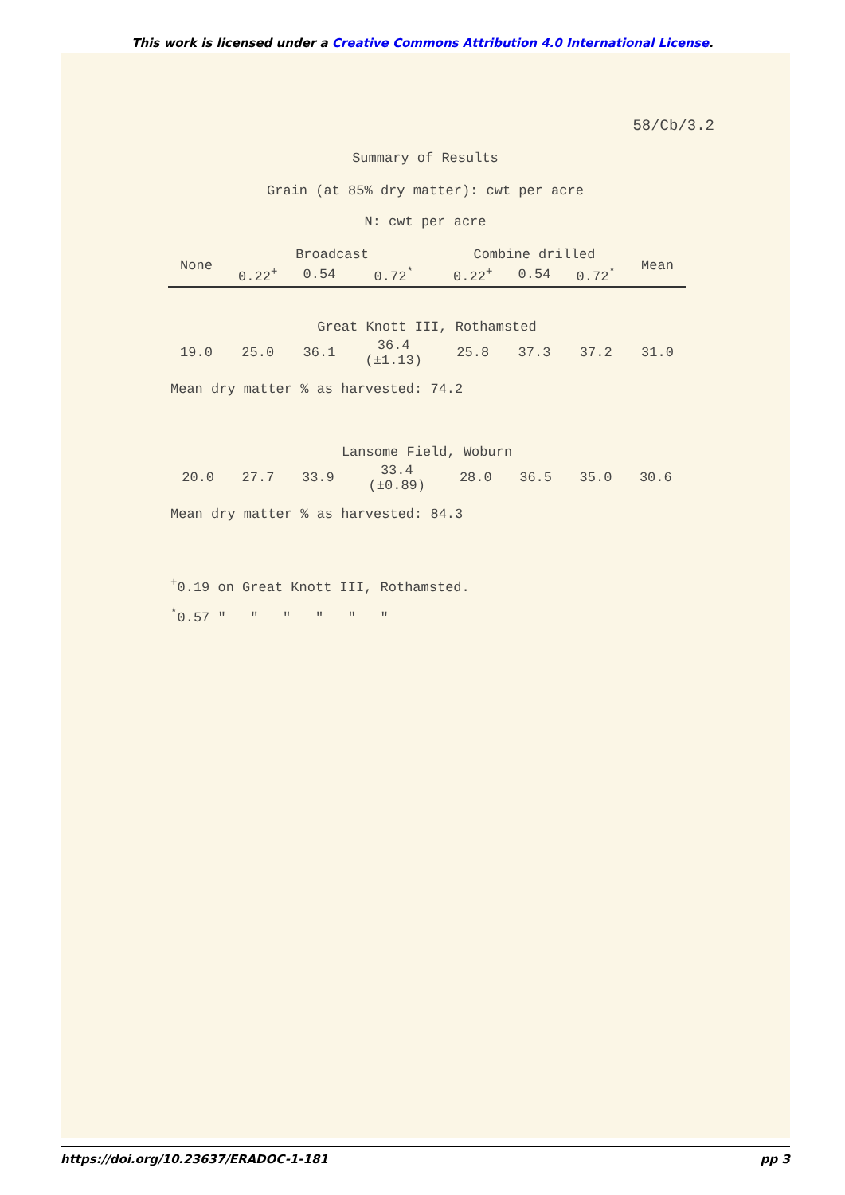This work is licensed under a Creative Commons Attribution 4.0 International License.
58/Cb/3.2
Summary of Results
Grain (at 85% dry matter): cwt per acre
N: cwt per acre
| None | Broadcast | | | Combine drilled | | | Mean |
| --- | --- | --- | --- | --- | --- | --- | --- |
| | 0.22<sup>+</sup> | 0.54 | 0.72<sup>*</sup> | 0.22<sup>+</sup> | 0.54 | 0.72<sup>*</sup> | |
| Great Knott III, Rothamsted | | | | | | | |
| 19.0 | 25.0 | 36.1 | 36.4 (±1.13) | 25.8 | 37.3 | 37.2 | 31.0 |
Mean dry matter % as harvested: 74.2
| Lansome Field, Woburn | | | | | | | |
| 20.0 | 27.7 | 33.9 | 33.4 (±0.89) | 28.0 | 36.5 | 35.0 | 30.6 |
Mean dry matter % as harvested: 84.3
<sup>+</sup>0.19 on Great Knott III, Rothamsted.
<sup>*</sup> 0.57 " " " " " "
https://doi.org/10.23637/ERADOC-1-181 pp 3